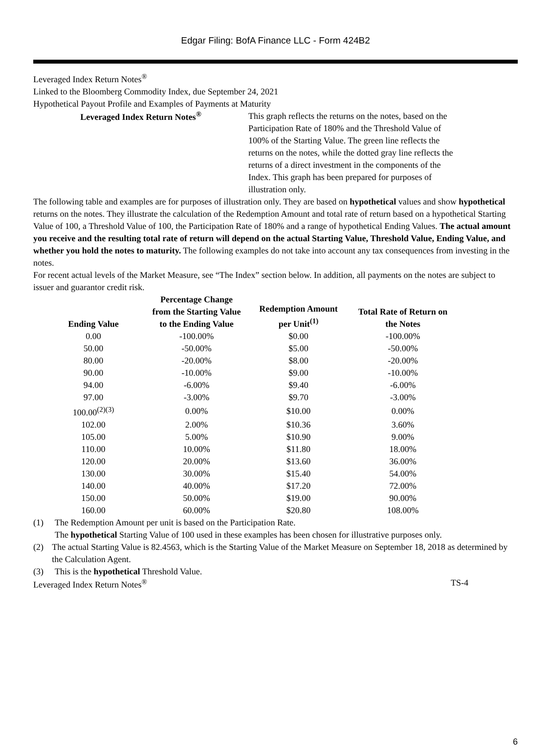Edgar Filing: BofA Finance LLC - Form 424B2
Leveraged Index Return Notes<sup>®</sup>
Linked to the Bloomberg Commodity Index, due September 24, 2021
Hypothetical Payout Profile and Examples of Payments at Maturity
Leveraged Index Return Notes<sup>®</sup>
This graph reflects the returns on the notes, based on the Participation Rate of 180% and the Threshold Value of 100% of the Starting Value. The green line reflects the returns on the notes, while the dotted gray line reflects the returns of a direct investment in the components of the Index. This graph has been prepared for purposes of illustration only.
The following table and examples are for purposes of illustration only. They are based on hypothetical values and show hypothetical returns on the notes. They illustrate the calculation of the Redemption Amount and total rate of return based on a hypothetical Starting Value of 100, a Threshold Value of 100, the Participation Rate of 180% and a range of hypothetical Ending Values. The actual amount you receive and the resulting total rate of return will depend on the actual Starting Value, Threshold Value, Ending Value, and whether you hold the notes to maturity. The following examples do not take into account any tax consequences from investing in the notes.
For recent actual levels of the Market Measure, see “The Index” section below. In addition, all payments on the notes are subject to issuer and guarantor credit risk.
| Ending Value | Percentage Change from the Starting Value to the Ending Value | Redemption Amount per Unit<sup>(1)</sup> | Total Rate of Return on the Notes |
| --- | --- | --- | --- |
| 0.00 | -100.00% | $0.00 | -100.00% |
| 50.00 | -50.00% | $5.00 | -50.00% |
| 80.00 | -20.00% | $8.00 | -20.00% |
| 90.00 | -10.00% | $9.00 | -10.00% |
| 94.00 | -6.00% | $9.40 | -6.00% |
| 97.00 | -3.00% | $9.70 | -3.00% |
| 100.00<sup>(2)(3)</sup> | 0.00% | $10.00 | 0.00% |
| 102.00 | 2.00% | $10.36 | 3.60% |
| 105.00 | 5.00% | $10.90 | 9.00% |
| 110.00 | 10.00% | $11.80 | 18.00% |
| 120.00 | 20.00% | $13.60 | 36.00% |
| 130.00 | 30.00% | $15.40 | 54.00% |
| 140.00 | 40.00% | $17.20 | 72.00% |
| 150.00 | 50.00% | $19.00 | 90.00% |
| 160.00 | 60.00% | $20.80 | 108.00% |
(1) The Redemption Amount per unit is based on the Participation Rate.
The hypothetical Starting Value of 100 used in these examples has been chosen for illustrative purposes only.
(2) The actual Starting Value is 82.4563, which is the Starting Value of the Market Measure on September 18, 2018 as determined by the Calculation Agent.
(3) This is the hypothetical Threshold Value.
Leveraged Index Return Notes<sup>®</sup> TS-4
6